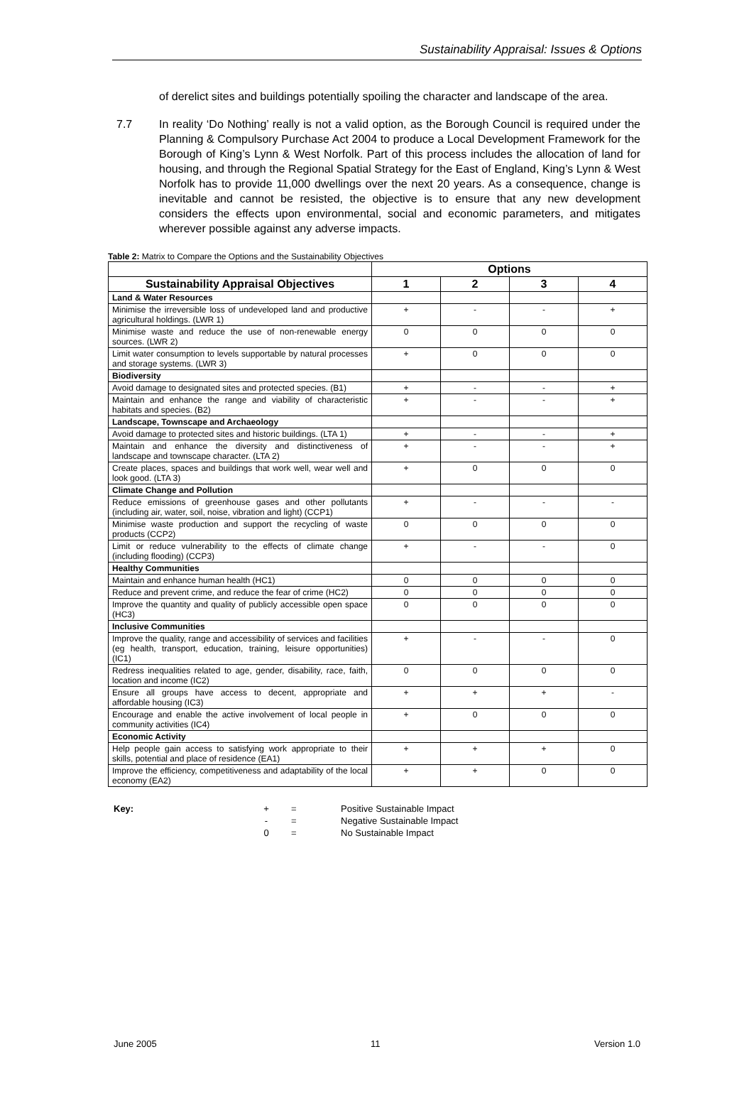Sustainability Appraisal: Issues & Options
of derelict sites and buildings potentially spoiling the character and landscape of the area.
7.7 In reality ‘Do Nothing’ really is not a valid option, as the Borough Council is required under the Planning & Compulsory Purchase Act 2004 to produce a Local Development Framework for the Borough of King’s Lynn & West Norfolk. Part of this process includes the allocation of land for housing, and through the Regional Spatial Strategy for the East of England, King’s Lynn & West Norfolk has to provide 11,000 dwellings over the next 20 years. As a consequence, change is inevitable and cannot be resisted, the objective is to ensure that any new development considers the effects upon environmental, social and economic parameters, and mitigates wherever possible against any adverse impacts.
Table 2: Matrix to Compare the Options and the Sustainability Objectives
| | Options | | | |
| Sustainability Appraisal Objectives | 1 | 2 | 3 | 4 |
| Land & Water Resources | | | | |
| Minimise the irreversible loss of undeveloped land and productive agricultural holdings. (LWR 1) | + | - | - | + |
| Minimise waste and reduce the use of non-renewable energy sources. (LWR 2) | 0 | 0 | 0 | 0 |
| Limit water consumption to levels supportable by natural processes and storage systems. (LWR 3) | + | 0 | 0 | 0 |
| Biodiversity | | | | |
| Avoid damage to designated sites and protected species. (B1) | + | - | - | + |
| Maintain and enhance the range and viability of characteristic habitats and species. (B2) | + | - | - | + |
| Landscape, Townscape and Archaeology | | | | |
| Avoid damage to protected sites and historic buildings. (LTA 1) | + | - | - | + |
| Maintain and enhance the diversity and distinctiveness of landscape and townscape character. (LTA 2) | + | - | - | + |
| Create places, spaces and buildings that work well, wear well and look good. (LTA 3) | + | 0 | 0 | 0 |
| Climate Change and Pollution | | | | |
| Reduce emissions of greenhouse gases and other pollutants (including air, water, soil, noise, vibration and light) (CCP1) | + | - | - | - |
| Minimise waste production and support the recycling of waste products (CCP2) | 0 | 0 | 0 | 0 |
| Limit or reduce vulnerability to the effects of climate change (including flooding) (CCP3) | + | - | - | 0 |
| Healthy Communities | | | | |
| Maintain and enhance human health (HC1) | 0 | 0 | 0 | 0 |
| Reduce and prevent crime, and reduce the fear of crime (HC2) | 0 | 0 | 0 | 0 |
| Improve the quantity and quality of publicly accessible open space (HC3) | 0 | 0 | 0 | 0 |
| Inclusive Communities | | | | |
| Improve the quality, range and accessibility of services and facilities (eg health, transport, education, training, leisure opportunities) (IC1) | + | - | - | 0 |
| Redress inequalities related to age, gender, disability, race, faith, location and income (IC2) | 0 | 0 | 0 | 0 |
| Ensure all groups have access to decent, appropriate and affordable housing (IC3) | + | + | + | - |
| Encourage and enable the active involvement of local people in community activities (IC4) | + | 0 | 0 | 0 |
| Economic Activity | | | | |
| Help people gain access to satisfying work appropriate to their skills, potential and place of residence (EA1) | + | + | + | 0 |
| Improve the efficiency, competitiveness and adaptability of the local economy (EA2) | + | + | 0 | 0 |
Key: +
-
0
=
=
=
Positive Sustainable Impact
Negative Sustainable Impact
No Sustainable Impact
June 2005 11 Version 1.0